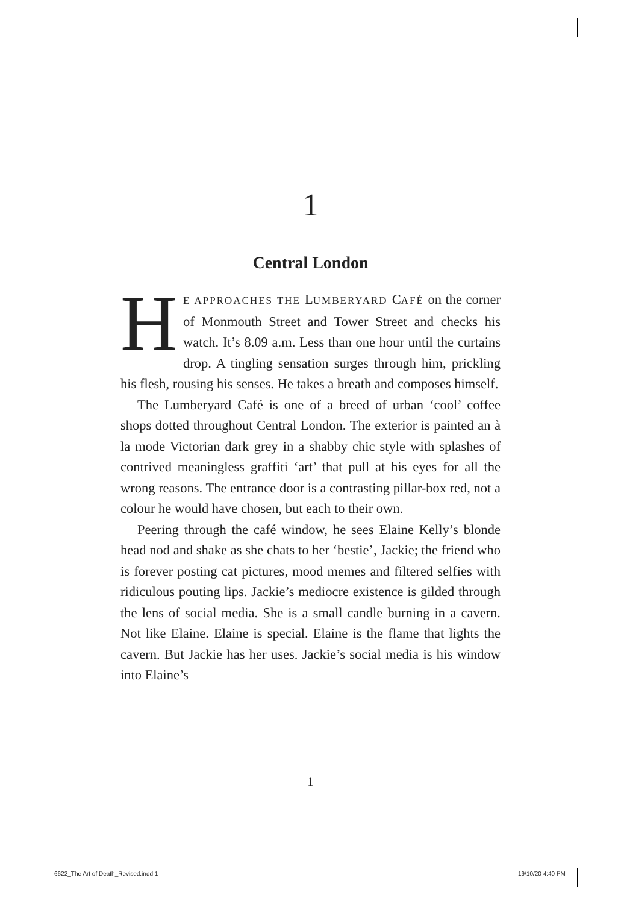1
Central London
HE APPROACHES THE LUMBERYARD CAFÉ on the corner of Monmouth Street and Tower Street and checks his watch. It’s 8.09 a.m. Less than one hour until the curtains drop. A tingling sensation surges through him, prickling his flesh, rousing his senses. He takes a breath and composes himself.
The Lumberyard Café is one of a breed of urban ‘cool’ coffee shops dotted throughout Central London. The exterior is painted an à la mode Victorian dark grey in a shabby chic style with splashes of contrived meaningless graffiti ‘art’ that pull at his eyes for all the wrong reasons. The entrance door is a contrasting pillar-box red, not a colour he would have chosen, but each to their own.
Peering through the café window, he sees Elaine Kelly’s blonde head nod and shake as she chats to her ‘bestie’, Jackie; the friend who is forever posting cat pictures, mood memes and filtered selfies with ridiculous pouting lips. Jackie’s mediocre existence is gilded through the lens of social media. She is a small candle burning in a cavern. Not like Elaine. Elaine is special. Elaine is the flame that lights the cavern. But Jackie has her uses. Jackie’s social media is his window into Elaine’s
1
6622_The Art of Death_Revised.indd 1
19/10/20 4:40 PM